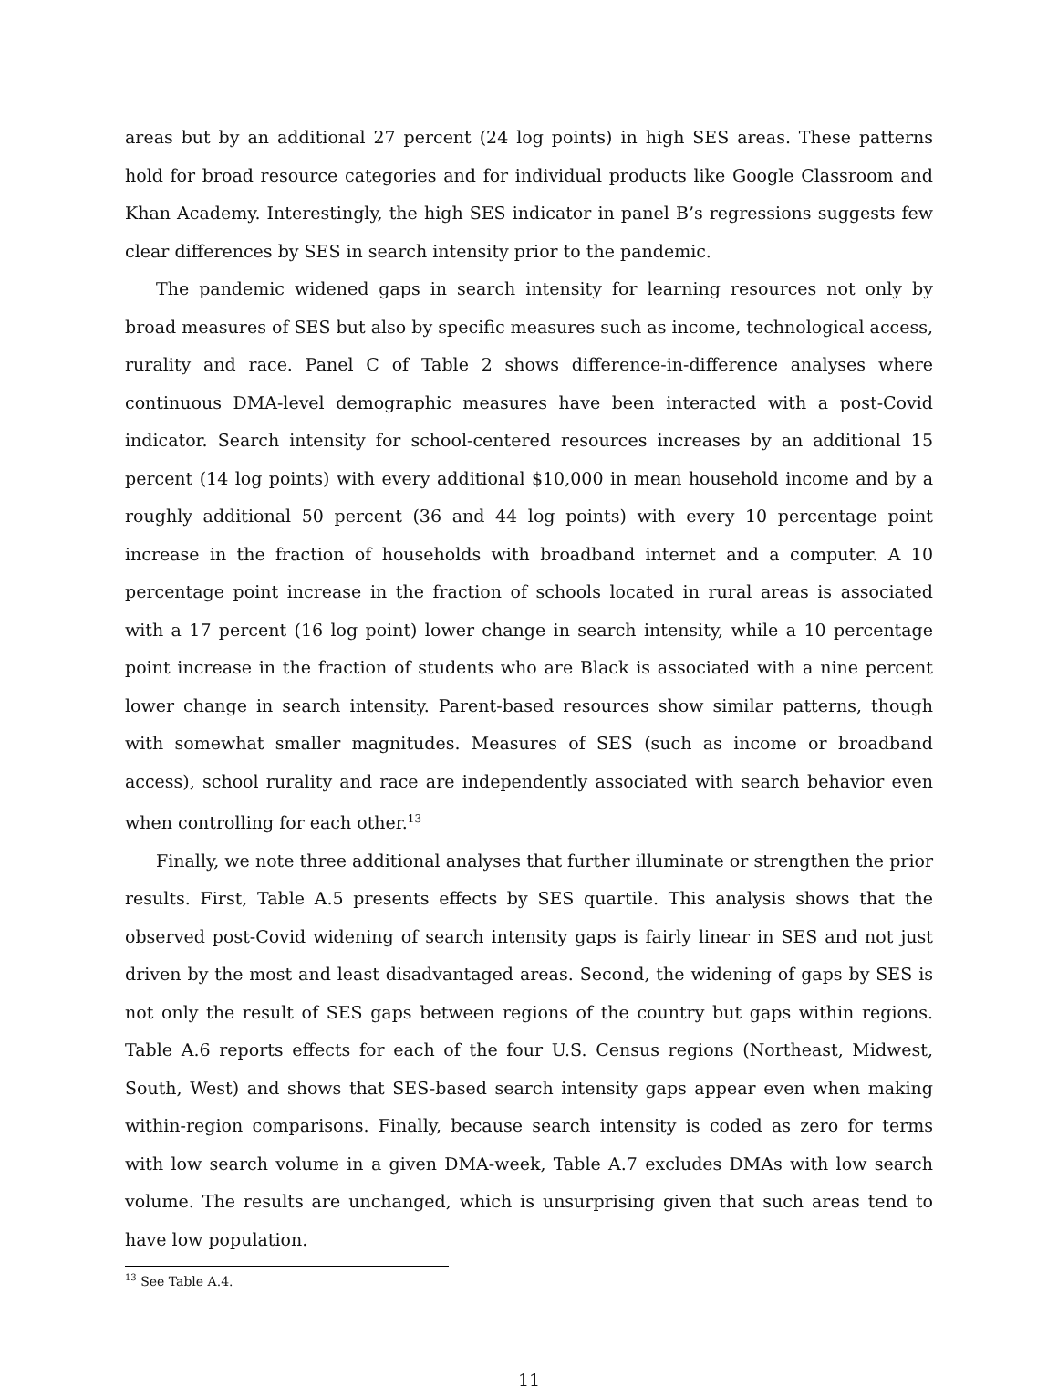areas but by an additional 27 percent (24 log points) in high SES areas. These patterns hold for broad resource categories and for individual products like Google Classroom and Khan Academy. Interestingly, the high SES indicator in panel B’s regressions suggests few clear differences by SES in search intensity prior to the pandemic.
The pandemic widened gaps in search intensity for learning resources not only by broad measures of SES but also by specific measures such as income, technological access, rurality and race. Panel C of Table 2 shows difference-in-difference analyses where continuous DMA-level demographic measures have been interacted with a post-Covid indicator. Search intensity for school-centered resources increases by an additional 15 percent (14 log points) with every additional $10,000 in mean household income and by a roughly additional 50 percent (36 and 44 log points) with every 10 percentage point increase in the fraction of households with broadband internet and a computer. A 10 percentage point increase in the fraction of schools located in rural areas is associated with a 17 percent (16 log point) lower change in search intensity, while a 10 percentage point increase in the fraction of students who are Black is associated with a nine percent lower change in search intensity. Parent-based resources show similar patterns, though with somewhat smaller magnitudes. Measures of SES (such as income or broadband access), school rurality and race are independently associated with search behavior even when controlling for each other.<sup>13</sup>
Finally, we note three additional analyses that further illuminate or strengthen the prior results. First, Table A.5 presents effects by SES quartile. This analysis shows that the observed post-Covid widening of search intensity gaps is fairly linear in SES and not just driven by the most and least disadvantaged areas. Second, the widening of gaps by SES is not only the result of SES gaps between regions of the country but gaps within regions. Table A.6 reports effects for each of the four U.S. Census regions (Northeast, Midwest, South, West) and shows that SES-based search intensity gaps appear even when making within-region comparisons. Finally, because search intensity is coded as zero for terms with low search volume in a given DMA-week, Table A.7 excludes DMAs with low search volume. The results are unchanged, which is unsurprising given that such areas tend to have low population.
<sup>13</sup> See Table A.4.
11